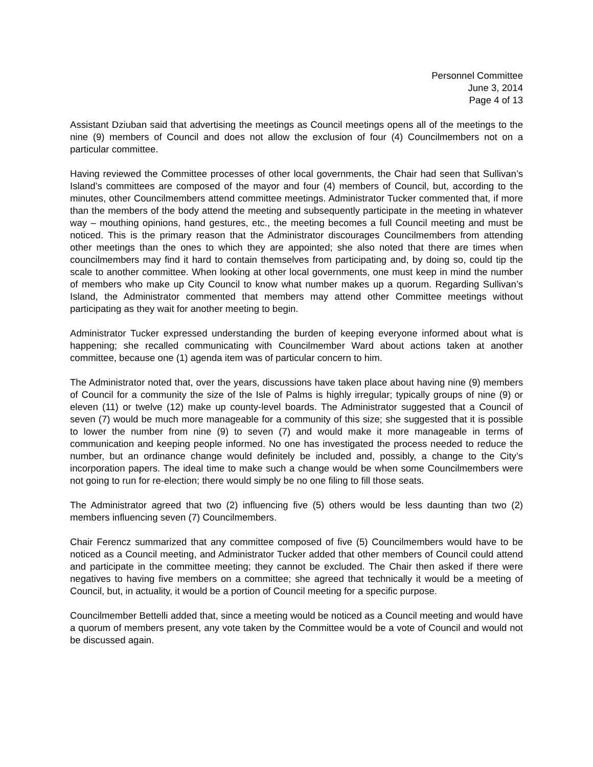Personnel Committee
June 3, 2014
Page 4 of 13
Assistant Dziuban said that advertising the meetings as Council meetings opens all of the meetings to the nine (9) members of Council and does not allow the exclusion of four (4) Councilmembers not on a particular committee.
Having reviewed the Committee processes of other local governments, the Chair had seen that Sullivan’s Island’s committees are composed of the mayor and four (4) members of Council, but, according to the minutes, other Councilmembers attend committee meetings. Administrator Tucker commented that, if more than the members of the body attend the meeting and subsequently participate in the meeting in whatever way – mouthing opinions, hand gestures, etc., the meeting becomes a full Council meeting and must be noticed. This is the primary reason that the Administrator discourages Councilmembers from attending other meetings than the ones to which they are appointed; she also noted that there are times when councilmembers may find it hard to contain themselves from participating and, by doing so, could tip the scale to another committee. When looking at other local governments, one must keep in mind the number of members who make up City Council to know what number makes up a quorum. Regarding Sullivan’s Island, the Administrator commented that members may attend other Committee meetings without participating as they wait for another meeting to begin.
Administrator Tucker expressed understanding the burden of keeping everyone informed about what is happening; she recalled communicating with Councilmember Ward about actions taken at another committee, because one (1) agenda item was of particular concern to him.
The Administrator noted that, over the years, discussions have taken place about having nine (9) members of Council for a community the size of the Isle of Palms is highly irregular; typically groups of nine (9) or eleven (11) or twelve (12) make up county-level boards. The Administrator suggested that a Council of seven (7) would be much more manageable for a community of this size; she suggested that it is possible to lower the number from nine (9) to seven (7) and would make it more manageable in terms of communication and keeping people informed. No one has investigated the process needed to reduce the number, but an ordinance change would definitely be included and, possibly, a change to the City’s incorporation papers. The ideal time to make such a change would be when some Councilmembers were not going to run for re-election; there would simply be no one filing to fill those seats.
The Administrator agreed that two (2) influencing five (5) others would be less daunting than two (2) members influencing seven (7) Councilmembers.
Chair Ferencz summarized that any committee composed of five (5) Councilmembers would have to be noticed as a Council meeting, and Administrator Tucker added that other members of Council could attend and participate in the committee meeting; they cannot be excluded. The Chair then asked if there were negatives to having five members on a committee; she agreed that technically it would be a meeting of Council, but, in actuality, it would be a portion of Council meeting for a specific purpose.
Councilmember Bettelli added that, since a meeting would be noticed as a Council meeting and would have a quorum of members present, any vote taken by the Committee would be a vote of Council and would not be discussed again.